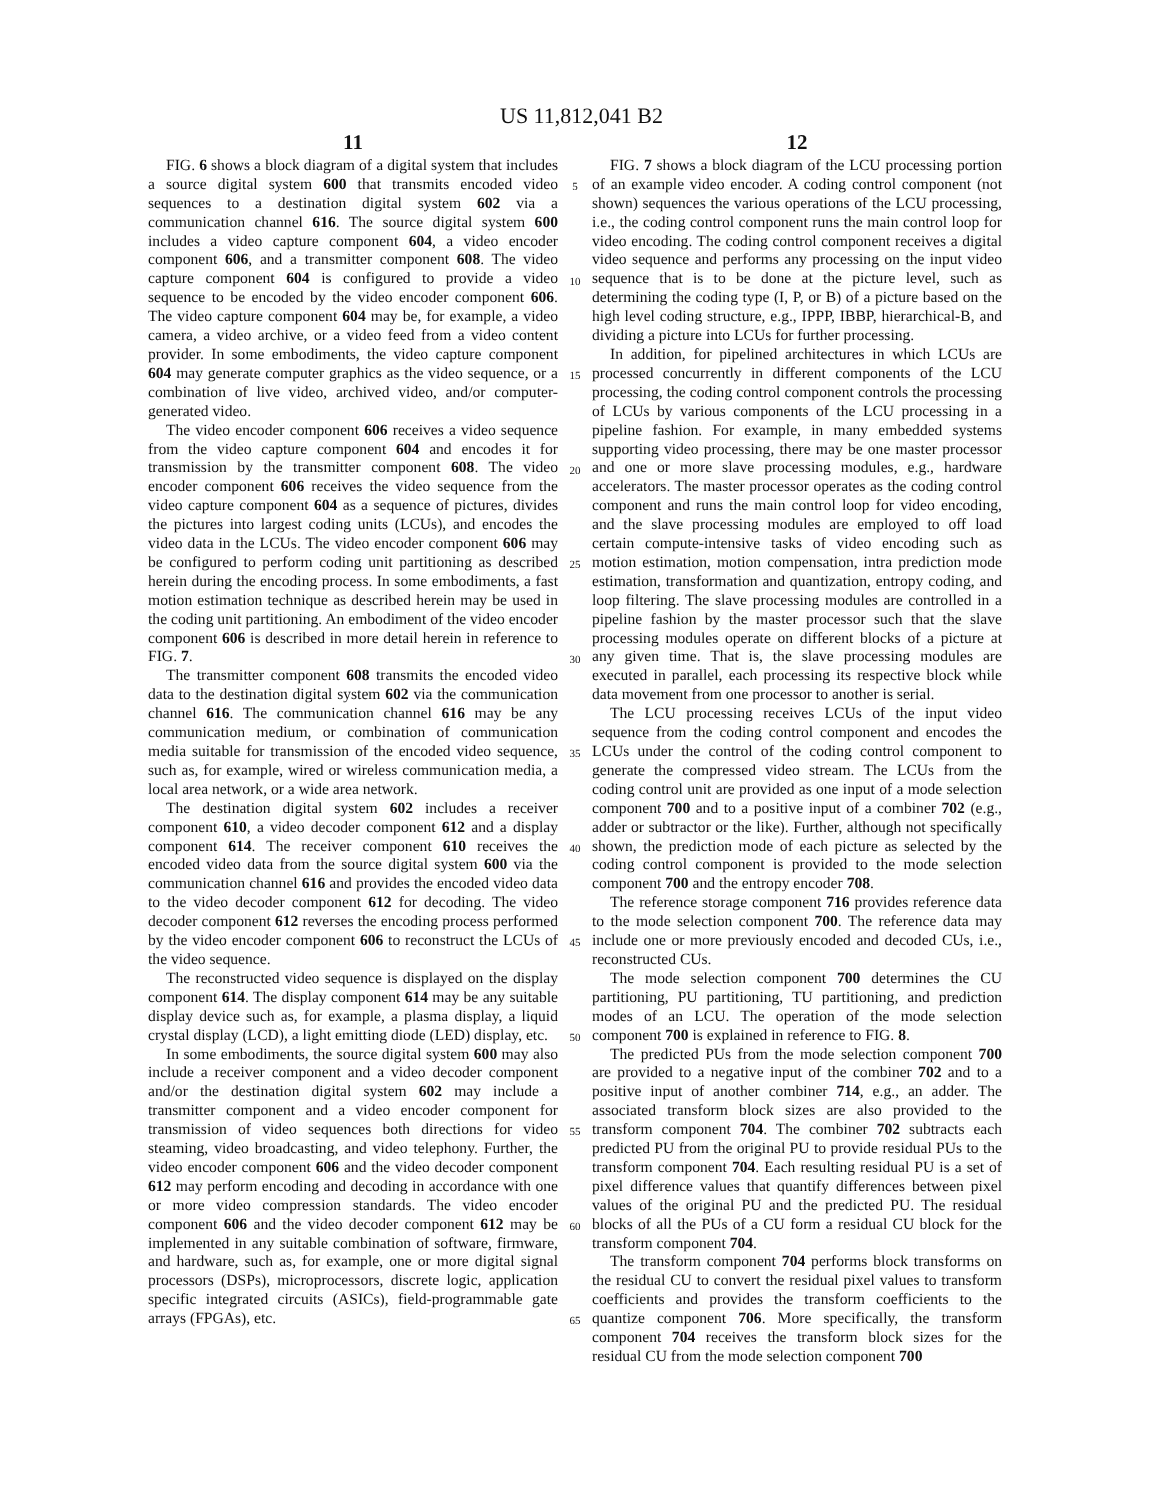US 11,812,041 B2
11
FIG. 6 shows a block diagram of a digital system that includes a source digital system 600 that transmits encoded video sequences to a destination digital system 602 via a communication channel 616. The source digital system 600 includes a video capture component 604, a video encoder component 606, and a transmitter component 608. The video capture component 604 is configured to provide a video sequence to be encoded by the video encoder component 606. The video capture component 604 may be, for example, a video camera, a video archive, or a video feed from a video content provider. In some embodiments, the video capture component 604 may generate computer graphics as the video sequence, or a combination of live video, archived video, and/or computer-generated video.
The video encoder component 606 receives a video sequence from the video capture component 604 and encodes it for transmission by the transmitter component 608. The video encoder component 606 receives the video sequence from the video capture component 604 as a sequence of pictures, divides the pictures into largest coding units (LCUs), and encodes the video data in the LCUs. The video encoder component 606 may be configured to perform coding unit partitioning as described herein during the encoding process. In some embodiments, a fast motion estimation technique as described herein may be used in the coding unit partitioning. An embodiment of the video encoder component 606 is described in more detail herein in reference to FIG. 7.
The transmitter component 608 transmits the encoded video data to the destination digital system 602 via the communication channel 616. The communication channel 616 may be any communication medium, or combination of communication media suitable for transmission of the encoded video sequence, such as, for example, wired or wireless communication media, a local area network, or a wide area network.
The destination digital system 602 includes a receiver component 610, a video decoder component 612 and a display component 614. The receiver component 610 receives the encoded video data from the source digital system 600 via the communication channel 616 and provides the encoded video data to the video decoder component 612 for decoding. The video decoder component 612 reverses the encoding process performed by the video encoder component 606 to reconstruct the LCUs of the video sequence.
The reconstructed video sequence is displayed on the display component 614. The display component 614 may be any suitable display device such as, for example, a plasma display, a liquid crystal display (LCD), a light emitting diode (LED) display, etc.
In some embodiments, the source digital system 600 may also include a receiver component and a video decoder component and/or the destination digital system 602 may include a transmitter component and a video encoder component for transmission of video sequences both directions for video steaming, video broadcasting, and video telephony. Further, the video encoder component 606 and the video decoder component 612 may perform encoding and decoding in accordance with one or more video compression standards. The video encoder component 606 and the video decoder component 612 may be implemented in any suitable combination of software, firmware, and hardware, such as, for example, one or more digital signal processors (DSPs), microprocessors, discrete logic, application specific integrated circuits (ASICs), field-programmable gate arrays (FPGAs), etc.
5
10
15
20
25
30
35
40
45
50
55
60
65
12
FIG. 7 shows a block diagram of the LCU processing portion of an example video encoder. A coding control component (not shown) sequences the various operations of the LCU processing, i.e., the coding control component runs the main control loop for video encoding. The coding control component receives a digital video sequence and performs any processing on the input video sequence that is to be done at the picture level, such as determining the coding type (I, P, or B) of a picture based on the high level coding structure, e.g., IPPP, IBBP, hierarchical-B, and dividing a picture into LCUs for further processing.
In addition, for pipelined architectures in which LCUs are processed concurrently in different components of the LCU processing, the coding control component controls the processing of LCUs by various components of the LCU processing in a pipeline fashion. For example, in many embedded systems supporting video processing, there may be one master processor and one or more slave processing modules, e.g., hardware accelerators. The master processor operates as the coding control component and runs the main control loop for video encoding, and the slave processing modules are employed to off load certain compute-intensive tasks of video encoding such as motion estimation, motion compensation, intra prediction mode estimation, transformation and quantization, entropy coding, and loop filtering. The slave processing modules are controlled in a pipeline fashion by the master processor such that the slave processing modules operate on different blocks of a picture at any given time. That is, the slave processing modules are executed in parallel, each processing its respective block while data movement from one processor to another is serial.
The LCU processing receives LCUs of the input video sequence from the coding control component and encodes the LCUs under the control of the coding control component to generate the compressed video stream. The LCUs from the coding control unit are provided as one input of a mode selection component 700 and to a positive input of a combiner 702 (e.g., adder or subtractor or the like). Further, although not specifically shown, the prediction mode of each picture as selected by the coding control component is provided to the mode selection component 700 and the entropy encoder 708.
The reference storage component 716 provides reference data to the mode selection component 700. The reference data may include one or more previously encoded and decoded CUs, i.e., reconstructed CUs.
The mode selection component 700 determines the CU partitioning, PU partitioning, TU partitioning, and prediction modes of an LCU. The operation of the mode selection component 700 is explained in reference to FIG. 8.
The predicted PUs from the mode selection component 700 are provided to a negative input of the combiner 702 and to a positive input of another combiner 714, e.g., an adder. The associated transform block sizes are also provided to the transform component 704. The combiner 702 subtracts each predicted PU from the original PU to provide residual PUs to the transform component 704. Each resulting residual PU is a set of pixel difference values that quantify differences between pixel values of the original PU and the predicted PU. The residual blocks of all the PUs of a CU form a residual CU block for the transform component 704.
The transform component 704 performs block transforms on the residual CU to convert the residual pixel values to transform coefficients and provides the transform coefficients to the quantize component 706. More specifically, the transform component 704 receives the transform block sizes for the residual CU from the mode selection component 700